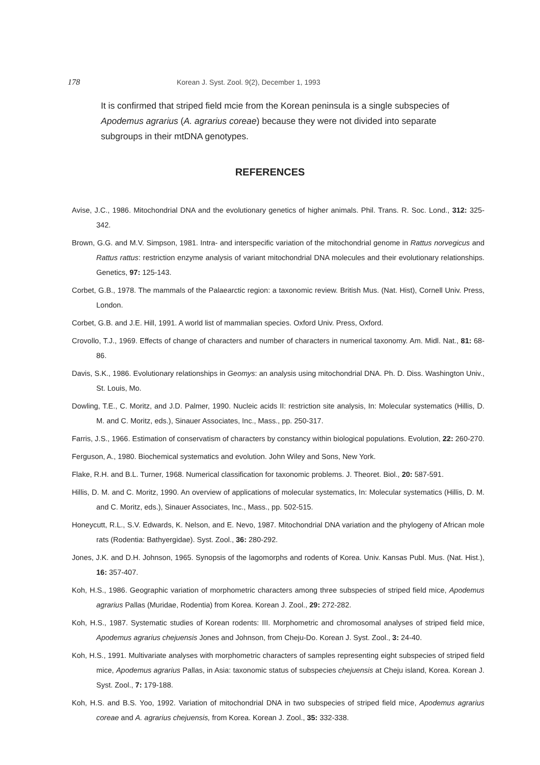178 Korean J. Syst. Zool. 9(2), December 1, 1993
It is confirmed that striped field mcie from the Korean peninsula is a single subspecies of Apodemus agrarius (A. agrarius coreae) because they were not divided into separate subgroups in their mtDNA genotypes.
REFERENCES
Avise, J.C., 1986. Mitochondrial DNA and the evolutionary genetics of higher animals. Phil. Trans. R. Soc. Lond., 312: 325-342.
Brown, G.G. and M.V. Simpson, 1981. Intra- and interspecific variation of the mitochondrial genome in Rattus norvegicus and Rattus rattus: restriction enzyme analysis of variant mitochondrial DNA molecules and their evolutionary relationships. Genetics, 97: 125-143.
Corbet, G.B., 1978. The mammals of the Palaearctic region: a taxonomic review. British Mus. (Nat. Hist), Cornell Univ. Press, London.
Corbet, G.B. and J.E. Hill, 1991. A world list of mammalian species. Oxford Univ. Press, Oxford.
Crovollo, T.J., 1969. Effects of change of characters and number of characters in numerical taxonomy. Am. Midl. Nat., 81: 68-86.
Davis, S.K., 1986. Evolutionary relationships in Geomys: an analysis using mitochondrial DNA. Ph. D. Diss. Washington Univ., St. Louis, Mo.
Dowling, T.E., C. Moritz, and J.D. Palmer, 1990. Nucleic acids II: restriction site analysis, In: Molecular systematics (Hillis, D. M. and C. Moritz, eds.), Sinauer Associates, Inc., Mass., pp. 250-317.
Farris, J.S., 1966. Estimation of conservatism of characters by constancy within biological populations. Evolution, 22: 260-270.
Ferguson, A., 1980. Biochemical systematics and evolution. John Wiley and Sons, New York.
Flake, R.H. and B.L. Turner, 1968. Numerical classification for taxonomic problems. J. Theoret. Biol., 20: 587-591.
Hillis, D. M. and C. Moritz, 1990. An overview of applications of molecular systematics, In: Molecular systematics (Hillis, D. M. and C. Moritz, eds.), Sinauer Associates, Inc., Mass., pp. 502-515.
Honeycutt, R.L., S.V. Edwards, K. Nelson, and E. Nevo, 1987. Mitochondrial DNA variation and the phylogeny of African mole rats (Rodentia: Bathyergidae). Syst. Zool., 36: 280-292.
Jones, J.K. and D.H. Johnson, 1965. Synopsis of the lagomorphs and rodents of Korea. Univ. Kansas Publ. Mus. (Nat. Hist.), 16: 357-407.
Koh, H.S., 1986. Geographic variation of morphometric characters among three subspecies of striped field mice, Apodemus agrarius Pallas (Muridae, Rodentia) from Korea. Korean J. Zool., 29: 272-282.
Koh, H.S., 1987. Systematic studies of Korean rodents: III. Morphometric and chromosomal analyses of striped field mice, Apodemus agrarius chejuensis Jones and Johnson, from Cheju-Do. Korean J. Syst. Zool., 3: 24-40.
Koh, H.S., 1991. Multivariate analyses with morphometric characters of samples representing eight subspecies of striped field mice, Apodemus agrarius Pallas, in Asia: taxonomic status of subspecies chejuensis at Cheju island, Korea. Korean J. Syst. Zool., 7: 179-188.
Koh, H.S. and B.S. Yoo, 1992. Variation of mitochondrial DNA in two subspecies of striped field mice, Apodemus agrarius coreae and A. agrarius chejuensis, from Korea. Korean J. Zool., 35: 332-338.